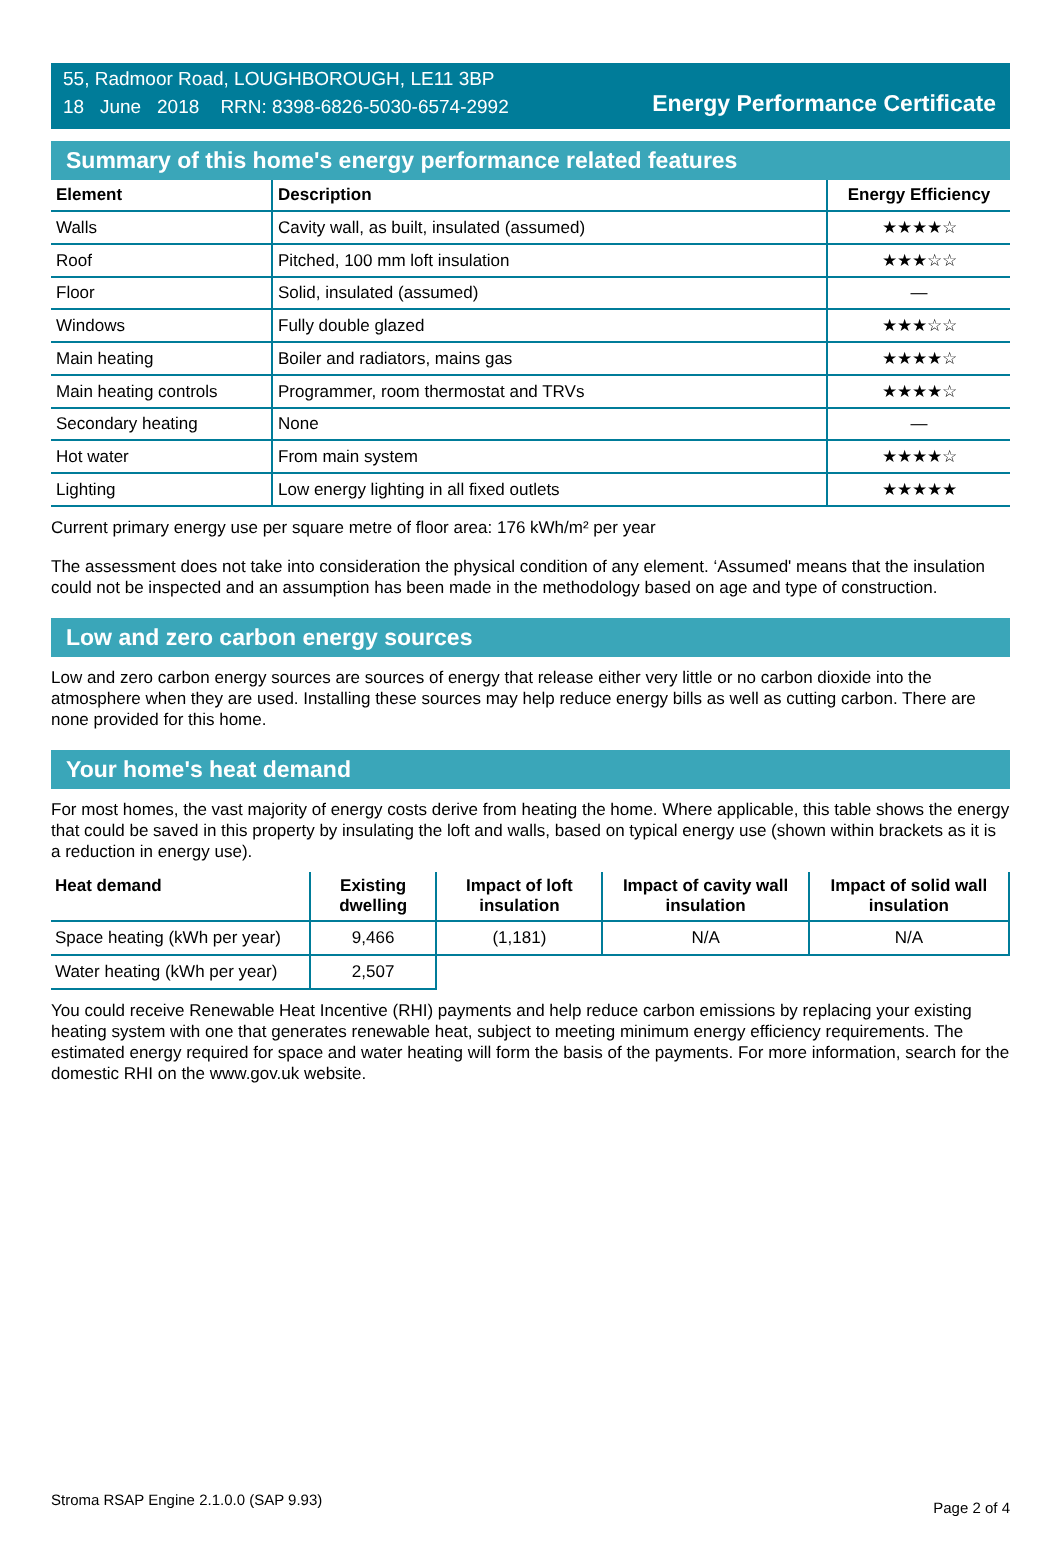55, Radmoor Road, LOUGHBOROUGH, LE11 3BP
18 June 2018 RRN: 8398-6826-5030-6574-2992
Energy Performance Certificate
Summary of this home's energy performance related features
| Element | Description | Energy Efficiency |
| --- | --- | --- |
| Walls | Cavity wall, as built, insulated (assumed) | ★★★★☆ |
| Roof | Pitched, 100 mm loft insulation | ★★★☆☆ |
| Floor | Solid, insulated (assumed) | — |
| Windows | Fully double glazed | ★★★☆☆ |
| Main heating | Boiler and radiators, mains gas | ★★★★☆ |
| Main heating controls | Programmer, room thermostat and TRVs | ★★★★☆ |
| Secondary heating | None | — |
| Hot water | From main system | ★★★★☆ |
| Lighting | Low energy lighting in all fixed outlets | ★★★★★ |
Current primary energy use per square metre of floor area: 176 kWh/m² per year
The assessment does not take into consideration the physical condition of any element. ‘Assumed' means that the insulation could not be inspected and an assumption has been made in the methodology based on age and type of construction.
Low and zero carbon energy sources
Low and zero carbon energy sources are sources of energy that release either very little or no carbon dioxide into the atmosphere when they are used. Installing these sources may help reduce energy bills as well as cutting carbon. There are none provided for this home.
Your home's heat demand
For most homes, the vast majority of energy costs derive from heating the home. Where applicable, this table shows the energy that could be saved in this property by insulating the loft and walls, based on typical energy use (shown within brackets as it is a reduction in energy use).
| Heat demand | Existing dwelling | Impact of loft insulation | Impact of cavity wall insulation | Impact of solid wall insulation |
| --- | --- | --- | --- | --- |
| Space heating (kWh per year) | 9,466 | (1,181) | N/A | N/A |
| Water heating (kWh per year) | 2,507 | | | |
You could receive Renewable Heat Incentive (RHI) payments and help reduce carbon emissions by replacing your existing heating system with one that generates renewable heat, subject to meeting minimum energy efficiency requirements. The estimated energy required for space and water heating will form the basis of the payments. For more information, search for the domestic RHI on the www.gov.uk website.
Stroma RSAP Engine 2.1.0.0 (SAP 9.93) Page 2 of 4